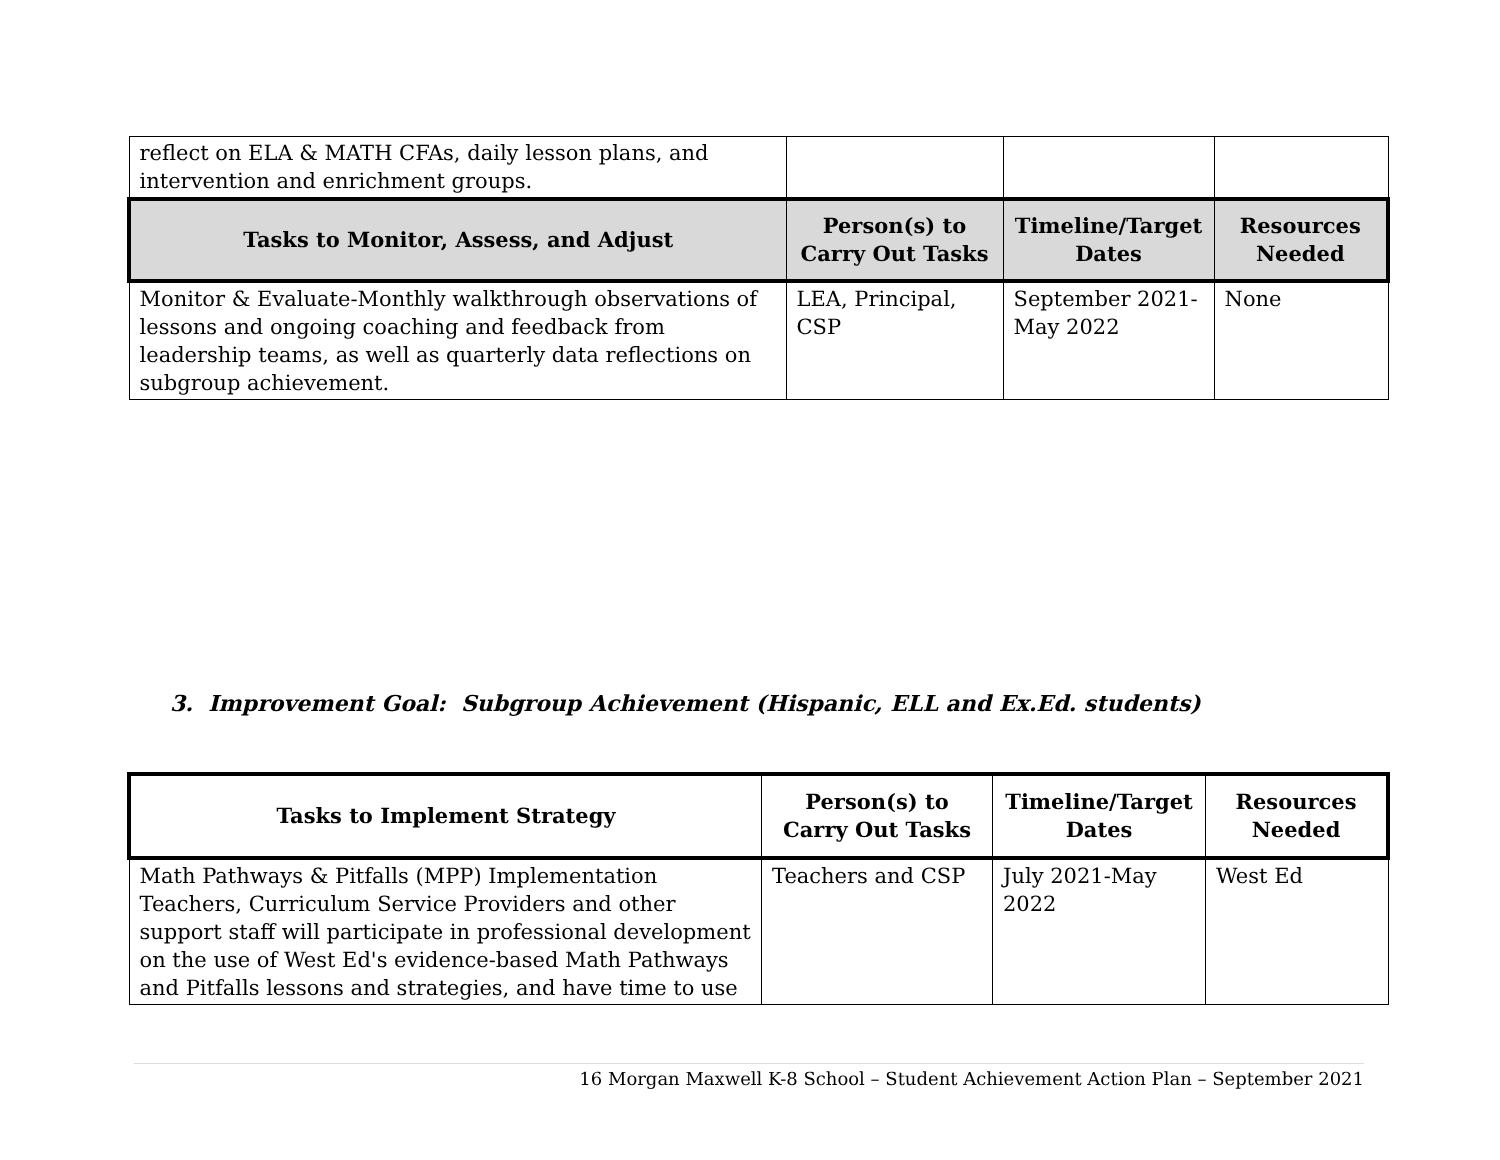| reflect on ELA & MATH CFAs, daily lesson plans, and intervention and enrichment groups. | | | |
| Tasks to Monitor, Assess, and Adjust | Person(s) to Carry Out Tasks | Timeline/Target Dates | Resources Needed |
| Monitor & Evaluate-Monthly walkthrough observations of lessons and ongoing coaching and feedback from leadership teams, as well as quarterly data reflections on subgroup achievement. | LEA, Principal, CSP | September 2021-May 2022 | None |
3. Improvement Goal: Subgroup Achievement (Hispanic, ELL and Ex.Ed. students)
| Tasks to Implement Strategy | Person(s) to Carry Out Tasks | Timeline/Target Dates | Resources Needed |
| --- | --- | --- | --- |
| Math Pathways & Pitfalls (MPP) Implementation Teachers, Curriculum Service Providers and other support staff will participate in professional development on the use of West Ed's evidence-based Math Pathways and Pitfalls lessons and strategies, and have time to use | Teachers and CSP | July 2021-May 2022 | West Ed |
16 Morgan Maxwell K-8 School – Student Achievement Action Plan – September 2021